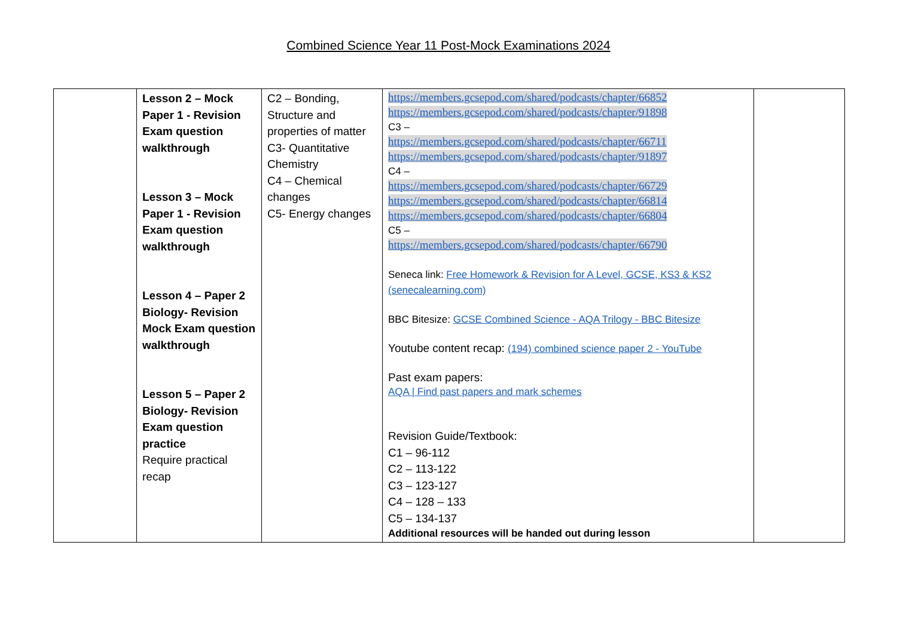Combined Science Year 11 Post-Mock Examinations 2024
| | Lesson 2 – Mock Paper 1 - Revision Exam question walkthrough Lesson 3 – Mock Paper 1 - Revision Exam question walkthrough Lesson 4 – Paper 2 Biology- Revision Mock Exam question walkthrough Lesson 5 – Paper 2 Biology- Revision Exam question practice Require practical recap | C2 – Bonding, Structure and properties of matter C3- Quantitative Chemistry C4 – Chemical changes C5- Energy changes | https://members.gcsepod.com/shared/podcasts/chapter/66852 https://members.gcsepod.com/shared/podcasts/chapter/91898 C3 – https://members.gcsepod.com/shared/podcasts/chapter/66711 https://members.gcsepod.com/shared/podcasts/chapter/91897 C4 – https://members.gcsepod.com/shared/podcasts/chapter/66729 https://members.gcsepod.com/shared/podcasts/chapter/66814 https://members.gcsepod.com/shared/podcasts/chapter/66804 C5 – https://members.gcsepod.com/shared/podcasts/chapter/66790 Seneca link: Free Homework & Revision for A Level, GCSE, KS3 & KS2 (senecalearning.com) BBC Bitesize: GCSE Combined Science - AQA Trilogy - BBC Bitesize Youtube content recap: (194) combined science paper 2 - YouTube Past exam papers: AQA / Find past papers and mark schemes Revision Guide/Textbook: C1 – 96-112 C2 – 113-122 C3 – 123-127 C4 – 128 – 133 C5 – 134-137 Additional resources will be handed out during lesson | |